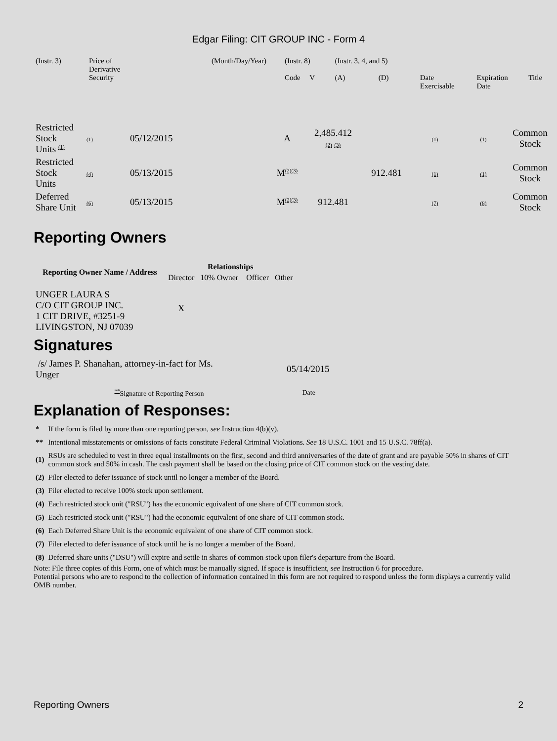Edgar Filing: CIT GROUP INC - Form 4
| (Instr. 3) | Price of Derivative Security | (Month/Day/Year) | (Instr. 8) Code V | (Instr. 3, 4, and 5) (A) (D) | Date Exercisable | Expiration Date | Title |
| Restricted Stock Units <sup>(1)</sup> | (1) | 05/12/2015 | A | 2,485.412 (2) (3) | | (1) | (1) | Common Stock |
| Restricted Stock Units | (4) | 05/13/2015 | M<sup>(2)(3)</sup> | | 912.481 | (1) | (1) | Common Stock |
| Deferred Share Unit | (6) | 05/13/2015 | M<sup>(2)(3)</sup> | 912.481 | | (7) | (8) | Common Stock |
Reporting Owners
| Reporting Owner Name / Address | Relationships | | | |
| --- | --- | --- | --- | --- |
| | Director | 10% Owner | Officer | Other |
| UNGER LAURA S C/O CIT GROUP INC. 1 CIT DRIVE, #3251-9 LIVINGSTON, NJ 07039 | X | | | |
Signatures
| /s/ James P. Shanahan, attorney-in-fact for Ms. Unger | 05/14/2015 |
| <sup>**</sup> Signature of Reporting Person | Date |
Explanation of Responses:
| * | If the form is filed by more than one reporting person, see Instruction 4(b)(v). |
| ** | Intentional misstatements or omissions of facts constitute Federal Criminal Violations. See 18 U.S.C. 1001 and 15 U.S.C. 78ff(a). |
| (1) | RSUs are scheduled to vest in three equal installments on the first, second and third anniversaries of the date of grant and are payable 50% in shares of CIT common stock and 50% in cash. The cash payment shall be based on the closing price of CIT common stock on the vesting date. |
| (2) | Filer elected to defer issuance of stock until no longer a member of the Board. |
| (3) | Filer elected to receive 100% stock upon settlement. |
| (4) | Each restricted stock unit ("RSU") has the economic equivalent of one share of CIT common stock. |
| (5) | Each restricted stock unit ("RSU") had the economic equivalent of one share of CIT common stock. |
| (6) | Each Deferred Share Unit is the economic equivalent of one share of CIT common stock. |
| (7) | Filer elected to defer issuance of stock until he is no longer a member of the Board. |
| (8) | Deferred share units ("DSU") will expire and settle in shares of common stock upon filer's departure from the Board. |
Note: File three copies of this Form, one of which must be manually signed. If space is insufficient, see Instruction 6 for procedure.
Potential persons who are to respond to the collection of information contained in this form are not required to respond unless the form displays a currently valid OMB number.
Reporting Owners 2